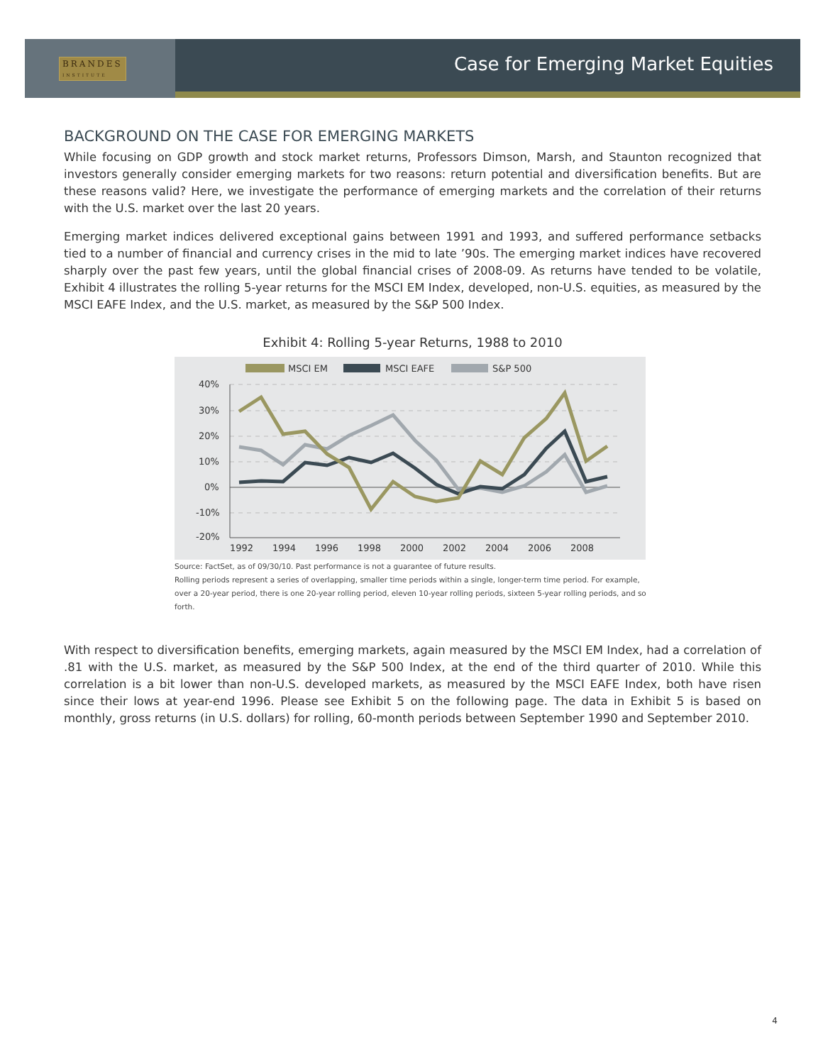BRANDES
INSTITUTE
Case for Emerging Market Equities
BACKGROUND ON THE CASE FOR EMERGING MARKETS
While focusing on GDP growth and stock market returns, Professors Dimson, Marsh, and Staunton recognized that investors generally consider emerging markets for two reasons: return potential and diversification benefits. But are these reasons valid? Here, we investigate the performance of emerging markets and the correlation of their returns with the U.S. market over the last 20 years.
Emerging market indices delivered exceptional gains between 1991 and 1993, and suffered performance setbacks tied to a number of financial and currency crises in the mid to late ’90s. The emerging market indices have recovered sharply over the past few years, until the global financial crises of 2008-09. As returns have tended to be volatile, Exhibit 4 illustrates the rolling 5-year returns for the MSCI EM Index, developed, non-U.S. equities, as measured by the MSCI EAFE Index, and the U.S. market, as measured by the S&P 500 Index.
Exhibit 4: Rolling 5-year Returns, 1988 to 2010
MSCI EM
MSCI EAFE
S&P 500
40%
30%
20%
10%
0%
-10%
-20%
1992
1994
1996
1998
2000
2002
2004
2006
2008
Source: FactSet, as of 09/30/10. Past performance is not a guarantee of future results.
Rolling periods represent a series of overlapping, smaller time periods within a single, longer-term time period. For example, over a 20-year period, there is one 20-year rolling period, eleven 10-year rolling periods, sixteen 5-year rolling periods, and so forth.
With respect to diversification benefits, emerging markets, again measured by the MSCI EM Index, had a correlation of .81 with the U.S. market, as measured by the S&P 500 Index, at the end of the third quarter of 2010. While this correlation is a bit lower than non-U.S. developed markets, as measured by the MSCI EAFE Index, both have risen since their lows at year-end 1996. Please see Exhibit 5 on the following page. The data in Exhibit 5 is based on monthly, gross returns (in U.S. dollars) for rolling, 60-month periods between September 1990 and September 2010.
4